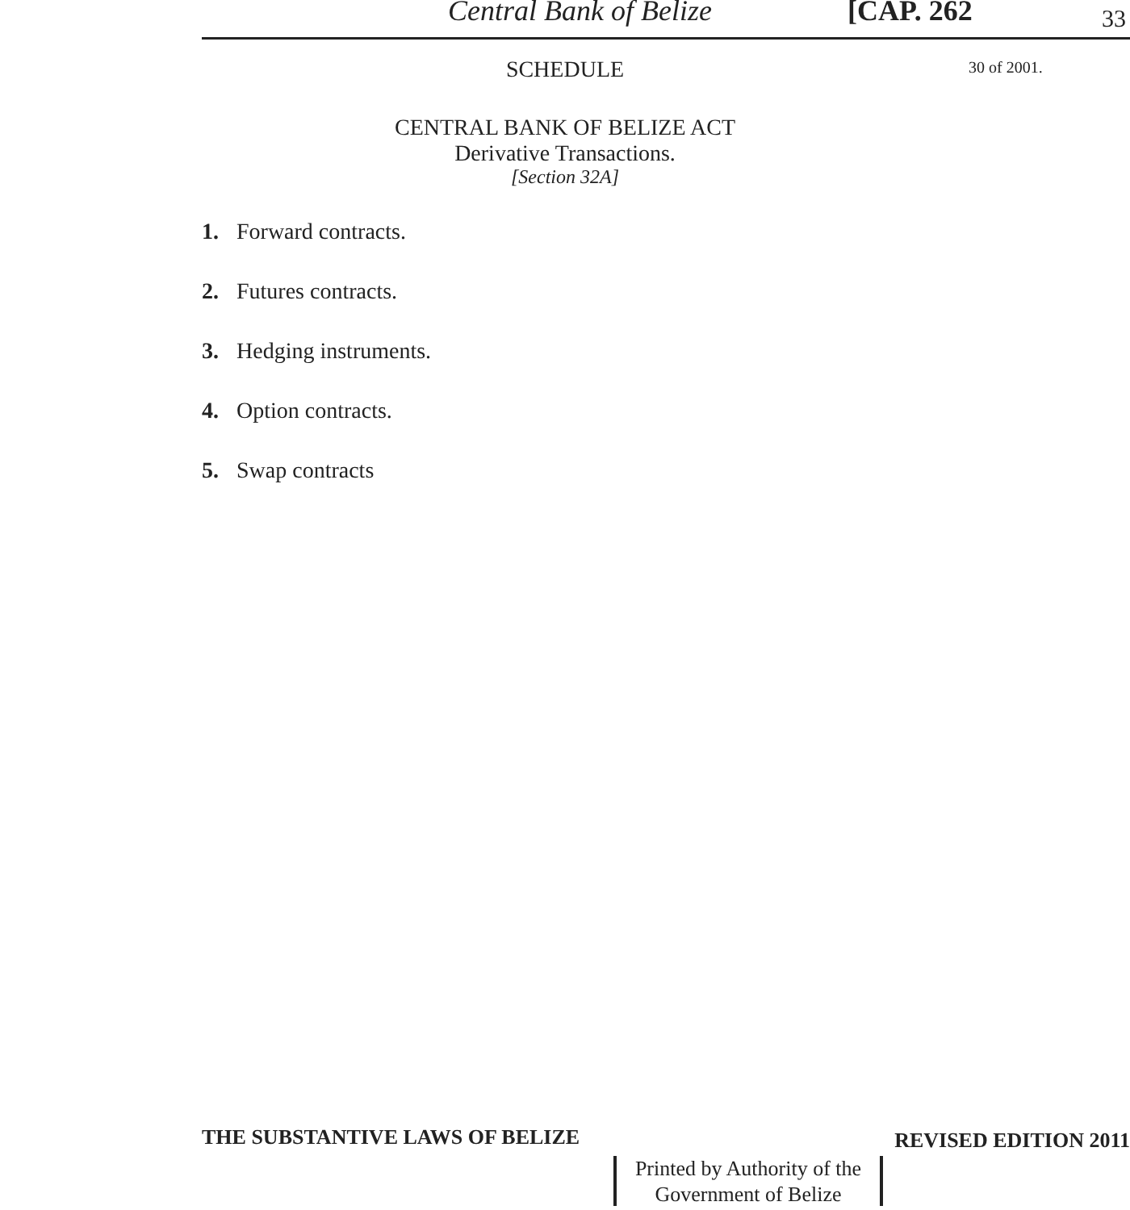Central Bank of Belize [CAP. 262 33
SCHEDULE
CENTRAL BANK OF BELIZE ACT
Derivative Transactions.
[Section 32A]
1. Forward contracts.
2. Futures contracts.
3. Hedging instruments.
4. Option contracts.
5. Swap contracts
30 of 2001.
THE SUBSTANTIVE LAWS OF BELIZE REVISED EDITION 2011
Printed by Authority of the
Government of Belize